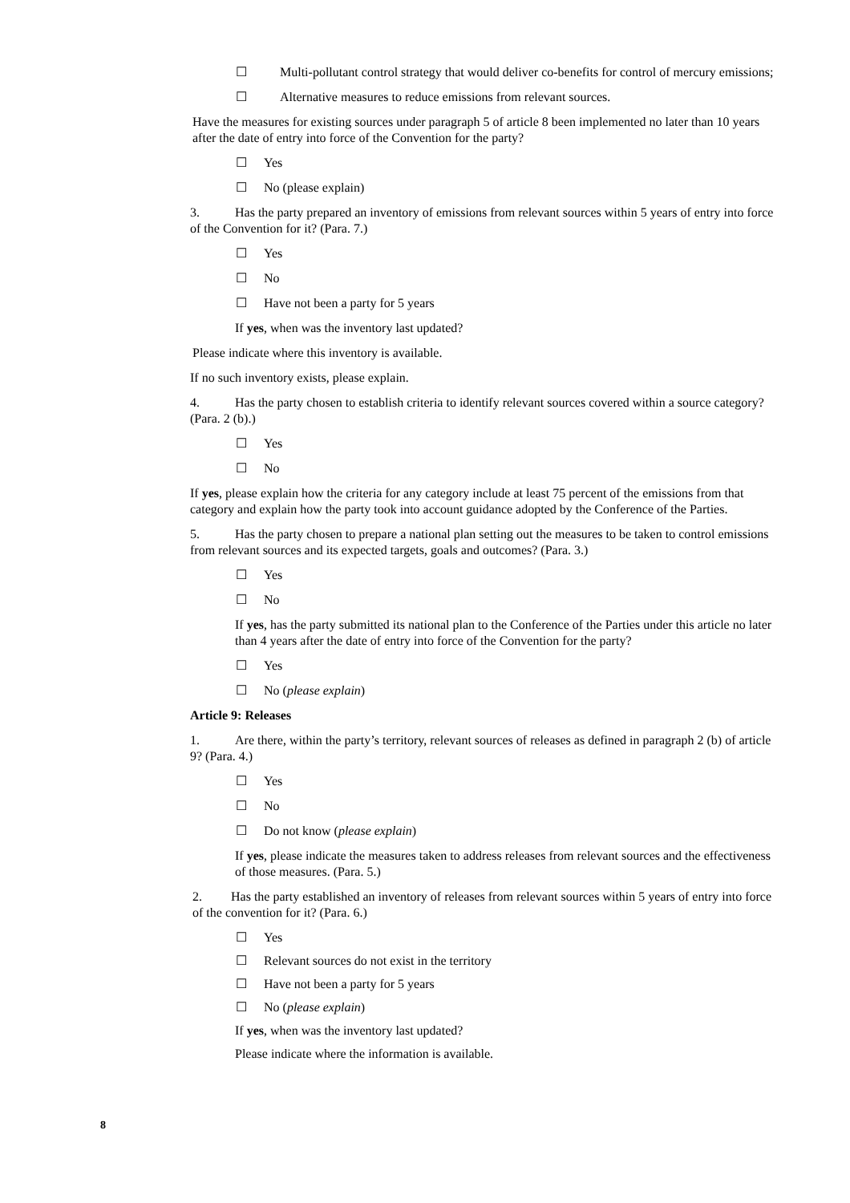☐ Multi-pollutant control strategy that would deliver co-benefits for control of mercury emissions;
☐ Alternative measures to reduce emissions from relevant sources.
Have the measures for existing sources under paragraph 5 of article 8 been implemented no later than 10 years after the date of entry into force of the Convention for the party?
☐ Yes
☐ No (please explain)
3. Has the party prepared an inventory of emissions from relevant sources within 5 years of entry into force of the Convention for it? (Para. 7.)
☐ Yes
☐ No
☐ Have not been a party for 5 years
If yes, when was the inventory last updated?
Please indicate where this inventory is available.
If no such inventory exists, please explain.
4. Has the party chosen to establish criteria to identify relevant sources covered within a source category? (Para. 2 (b).)
☐ Yes
☐ No
If yes, please explain how the criteria for any category include at least 75 percent of the emissions from that category and explain how the party took into account guidance adopted by the Conference of the Parties.
5. Has the party chosen to prepare a national plan setting out the measures to be taken to control emissions from relevant sources and its expected targets, goals and outcomes? (Para. 3.)
☐ Yes
☐ No
If yes, has the party submitted its national plan to the Conference of the Parties under this article no later than 4 years after the date of entry into force of the Convention for the party?
☐ Yes
☐ No (please explain)
Article 9: Releases
1. Are there, within the party’s territory, relevant sources of releases as defined in paragraph 2 (b) of article 9? (Para. 4.)
☐ Yes
☐ No
☐ Do not know (please explain)
If yes, please indicate the measures taken to address releases from relevant sources and the effectiveness of those measures. (Para. 5.)
2. Has the party established an inventory of releases from relevant sources within 5 years of entry into force of the convention for it? (Para. 6.)
☐ Yes
☐ Relevant sources do not exist in the territory
☐ Have not been a party for 5 years
☐ No (please explain)
If yes, when was the inventory last updated?
Please indicate where the information is available.
8